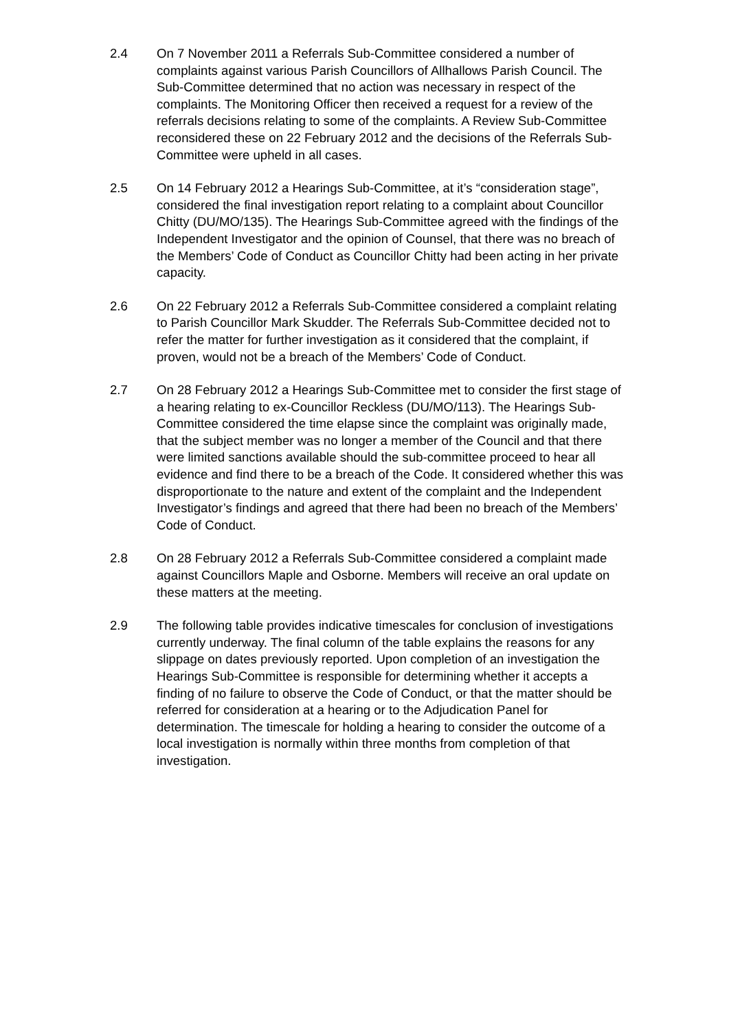2.4 On 7 November 2011 a Referrals Sub-Committee considered a number of complaints against various Parish Councillors of Allhallows Parish Council. The Sub-Committee determined that no action was necessary in respect of the complaints. The Monitoring Officer then received a request for a review of the referrals decisions relating to some of the complaints. A Review Sub-Committee reconsidered these on 22 February 2012 and the decisions of the Referrals Sub-Committee were upheld in all cases.
2.5 On 14 February 2012 a Hearings Sub-Committee, at it’s “consideration stage”, considered the final investigation report relating to a complaint about Councillor Chitty (DU/MO/135). The Hearings Sub-Committee agreed with the findings of the Independent Investigator and the opinion of Counsel, that there was no breach of the Members’ Code of Conduct as Councillor Chitty had been acting in her private capacity.
2.6 On 22 February 2012 a Referrals Sub-Committee considered a complaint relating to Parish Councillor Mark Skudder. The Referrals Sub-Committee decided not to refer the matter for further investigation as it considered that the complaint, if proven, would not be a breach of the Members’ Code of Conduct.
2.7 On 28 February 2012 a Hearings Sub-Committee met to consider the first stage of a hearing relating to ex-Councillor Reckless (DU/MO/113). The Hearings Sub-Committee considered the time elapse since the complaint was originally made, that the subject member was no longer a member of the Council and that there were limited sanctions available should the sub-committee proceed to hear all evidence and find there to be a breach of the Code. It considered whether this was disproportionate to the nature and extent of the complaint and the Independent Investigator’s findings and agreed that there had been no breach of the Members’ Code of Conduct.
2.8 On 28 February 2012 a Referrals Sub-Committee considered a complaint made against Councillors Maple and Osborne. Members will receive an oral update on these matters at the meeting.
2.9 The following table provides indicative timescales for conclusion of investigations currently underway. The final column of the table explains the reasons for any slippage on dates previously reported. Upon completion of an investigation the Hearings Sub-Committee is responsible for determining whether it accepts a finding of no failure to observe the Code of Conduct, or that the matter should be referred for consideration at a hearing or to the Adjudication Panel for determination. The timescale for holding a hearing to consider the outcome of a local investigation is normally within three months from completion of that investigation.